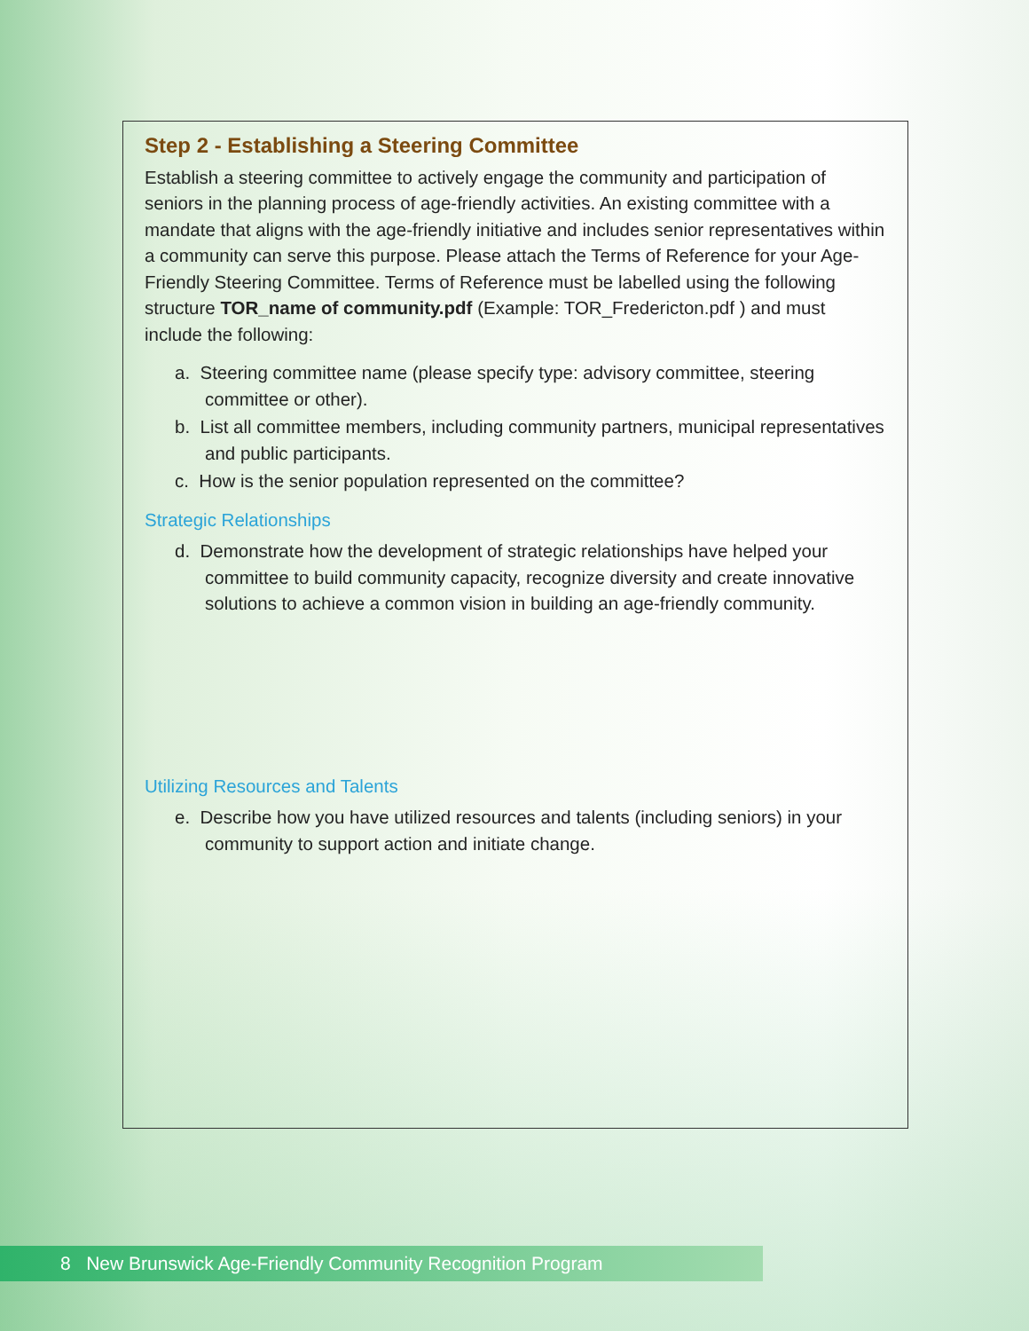Step 2 - Establishing a Steering Committee
Establish a steering committee to actively engage the community and participation of seniors in the planning process of age-friendly activities. An existing committee with a mandate that aligns with the age-friendly initiative and includes senior representatives within a community can serve this purpose. Please attach the Terms of Reference for your Age-Friendly Steering Committee. Terms of Reference must be labelled using the following structure TOR_name of community.pdf (Example: TOR_Fredericton.pdf ) and must include the following:
a. Steering committee name (please specify type: advisory committee, steering committee or other).
b. List all committee members, including community partners, municipal representatives and public participants.
c. How is the senior population represented on the committee?
Strategic Relationships
d. Demonstrate how the development of strategic relationships have helped your committee to build community capacity, recognize diversity and create innovative solutions to achieve a common vision in building an age-friendly community.
Utilizing Resources and Talents
e. Describe how you have utilized resources and talents (including seniors) in your community to support action and initiate change.
8 New Brunswick Age-Friendly Community Recognition Program